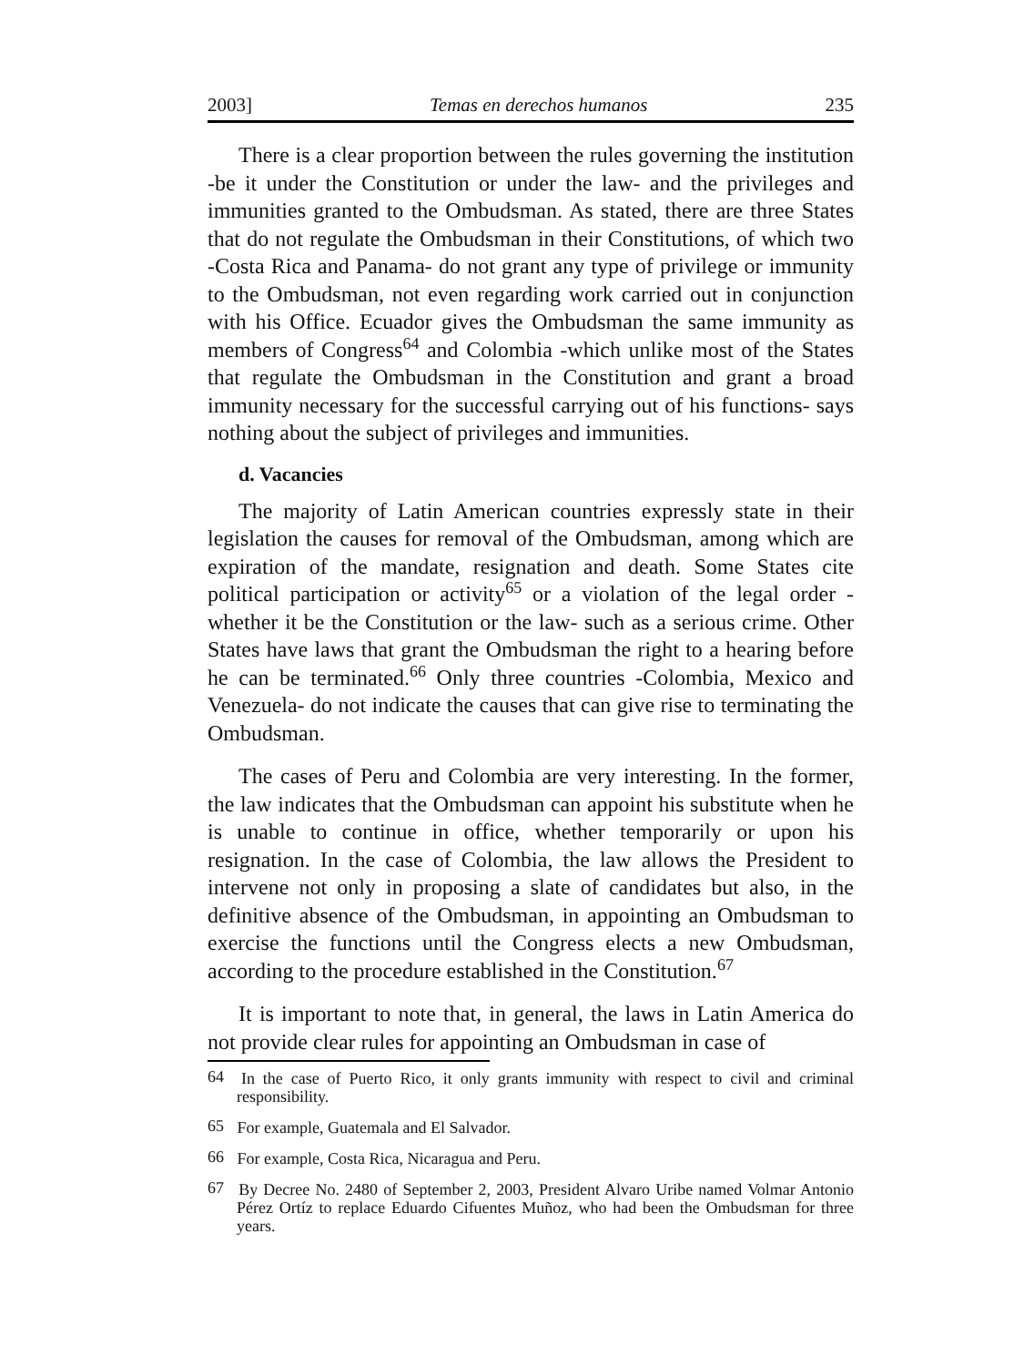2003] Temas en derechos humanos 235
There is a clear proportion between the rules governing the institution -be it under the Constitution or under the law- and the privileges and immunities granted to the Ombudsman. As stated, there are three States that do not regulate the Ombudsman in their Constitutions, of which two -Costa Rica and Panama- do not grant any type of privilege or immunity to the Ombudsman, not even regarding work carried out in conjunction with his Office. Ecuador gives the Ombudsman the same immunity as members of Congress<sup>64</sup> and Colombia -which unlike most of the States that regulate the Ombudsman in the Constitution and grant a broad immunity necessary for the successful carrying out of his functions- says nothing about the subject of privileges and immunities.
d. Vacancies
The majority of Latin American countries expressly state in their legislation the causes for removal of the Ombudsman, among which are expiration of the mandate, resignation and death. Some States cite political participation or activity<sup>65</sup> or a violation of the legal order -whether it be the Constitution or the law- such as a serious crime. Other States have laws that grant the Ombudsman the right to a hearing before he can be terminated.<sup>66</sup> Only three countries -Colombia, Mexico and Venezuela- do not indicate the causes that can give rise to terminating the Ombudsman.
The cases of Peru and Colombia are very interesting. In the former, the law indicates that the Ombudsman can appoint his substitute when he is unable to continue in office, whether temporarily or upon his resignation. In the case of Colombia, the law allows the President to intervene not only in proposing a slate of candidates but also, in the definitive absence of the Ombudsman, in appointing an Ombudsman to exercise the functions until the Congress elects a new Ombudsman, according to the procedure established in the Constitution.<sup>67</sup>
It is important to note that, in general, the laws in Latin America do not provide clear rules for appointing an Ombudsman in case of
<sup>64</sup> In the case of Puerto Rico, it only grants immunity with respect to civil and criminal responsibility.
<sup>65</sup> For example, Guatemala and El Salvador.
<sup>66</sup> For example, Costa Rica, Nicaragua and Peru.
<sup>67</sup> By Decree No. 2480 of September 2, 2003, President Alvaro Uribe named Volmar Antonio Pérez Ortíz to replace Eduardo Cifuentes Muñoz, who had been the Ombudsman for three years.